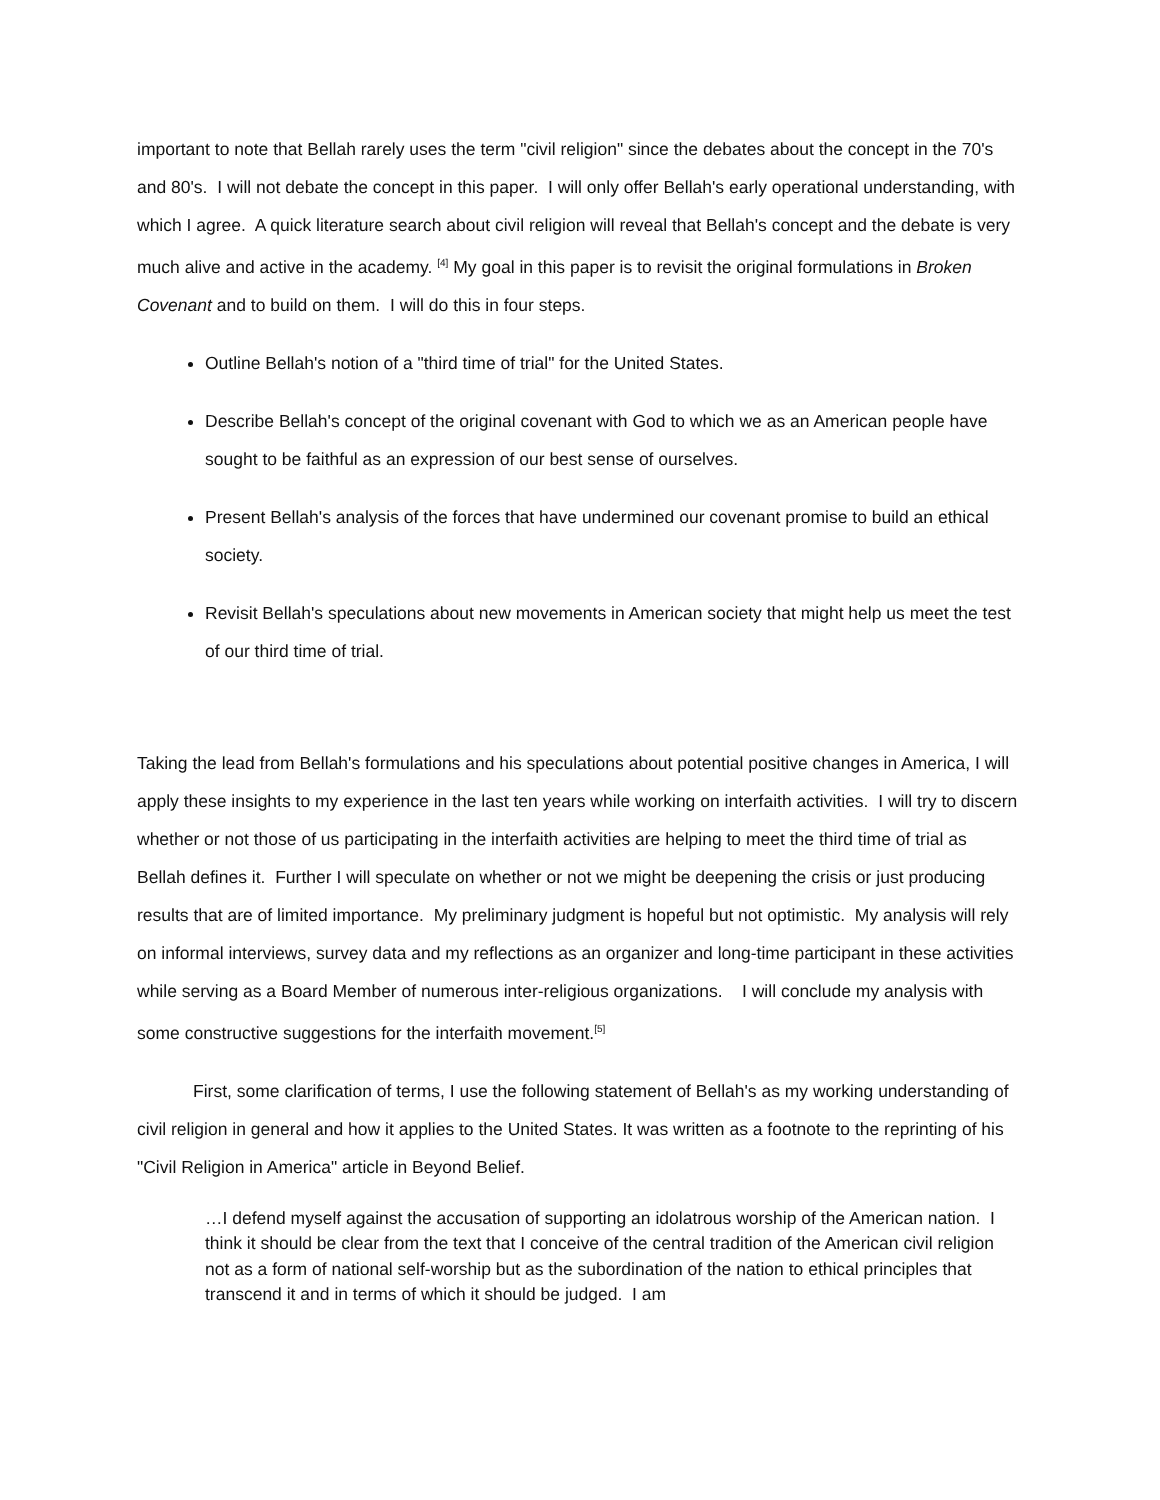important to note that Bellah rarely uses the term "civil religion" since the debates about the concept in the 70's and 80's. I will not debate the concept in this paper. I will only offer Bellah's early operational understanding, with which I agree. A quick literature search about civil religion will reveal that Bellah's concept and the debate is very much alive and active in the academy. <sup>[4]</sup> My goal in this paper is to revisit the original formulations in Broken Covenant and to build on them. I will do this in four steps.
Outline Bellah's notion of a "third time of trial" for the United States.
Describe Bellah's concept of the original covenant with God to which we as an American people have sought to be faithful as an expression of our best sense of ourselves.
Present Bellah's analysis of the forces that have undermined our covenant promise to build an ethical society.
Revisit Bellah's speculations about new movements in American society that might help us meet the test of our third time of trial.
Taking the lead from Bellah's formulations and his speculations about potential positive changes in America, I will apply these insights to my experience in the last ten years while working on interfaith activities. I will try to discern whether or not those of us participating in the interfaith activities are helping to meet the third time of trial as Bellah defines it. Further I will speculate on whether or not we might be deepening the crisis or just producing results that are of limited importance. My preliminary judgment is hopeful but not optimistic. My analysis will rely on informal interviews, survey data and my reflections as an organizer and long-time participant in these activities while serving as a Board Member of numerous inter-religious organizations. I will conclude my analysis with some constructive suggestions for the interfaith movement.<sup>[5]</sup>
First, some clarification of terms, I use the following statement of Bellah's as my working understanding of civil religion in general and how it applies to the United States. It was written as a footnote to the reprinting of his "Civil Religion in America" article in Beyond Belief.
…I defend myself against the accusation of supporting an idolatrous worship of the American nation. I think it should be clear from the text that I conceive of the central tradition of the American civil religion not as a form of national self-worship but as the subordination of the nation to ethical principles that transcend it and in terms of which it should be judged. I am